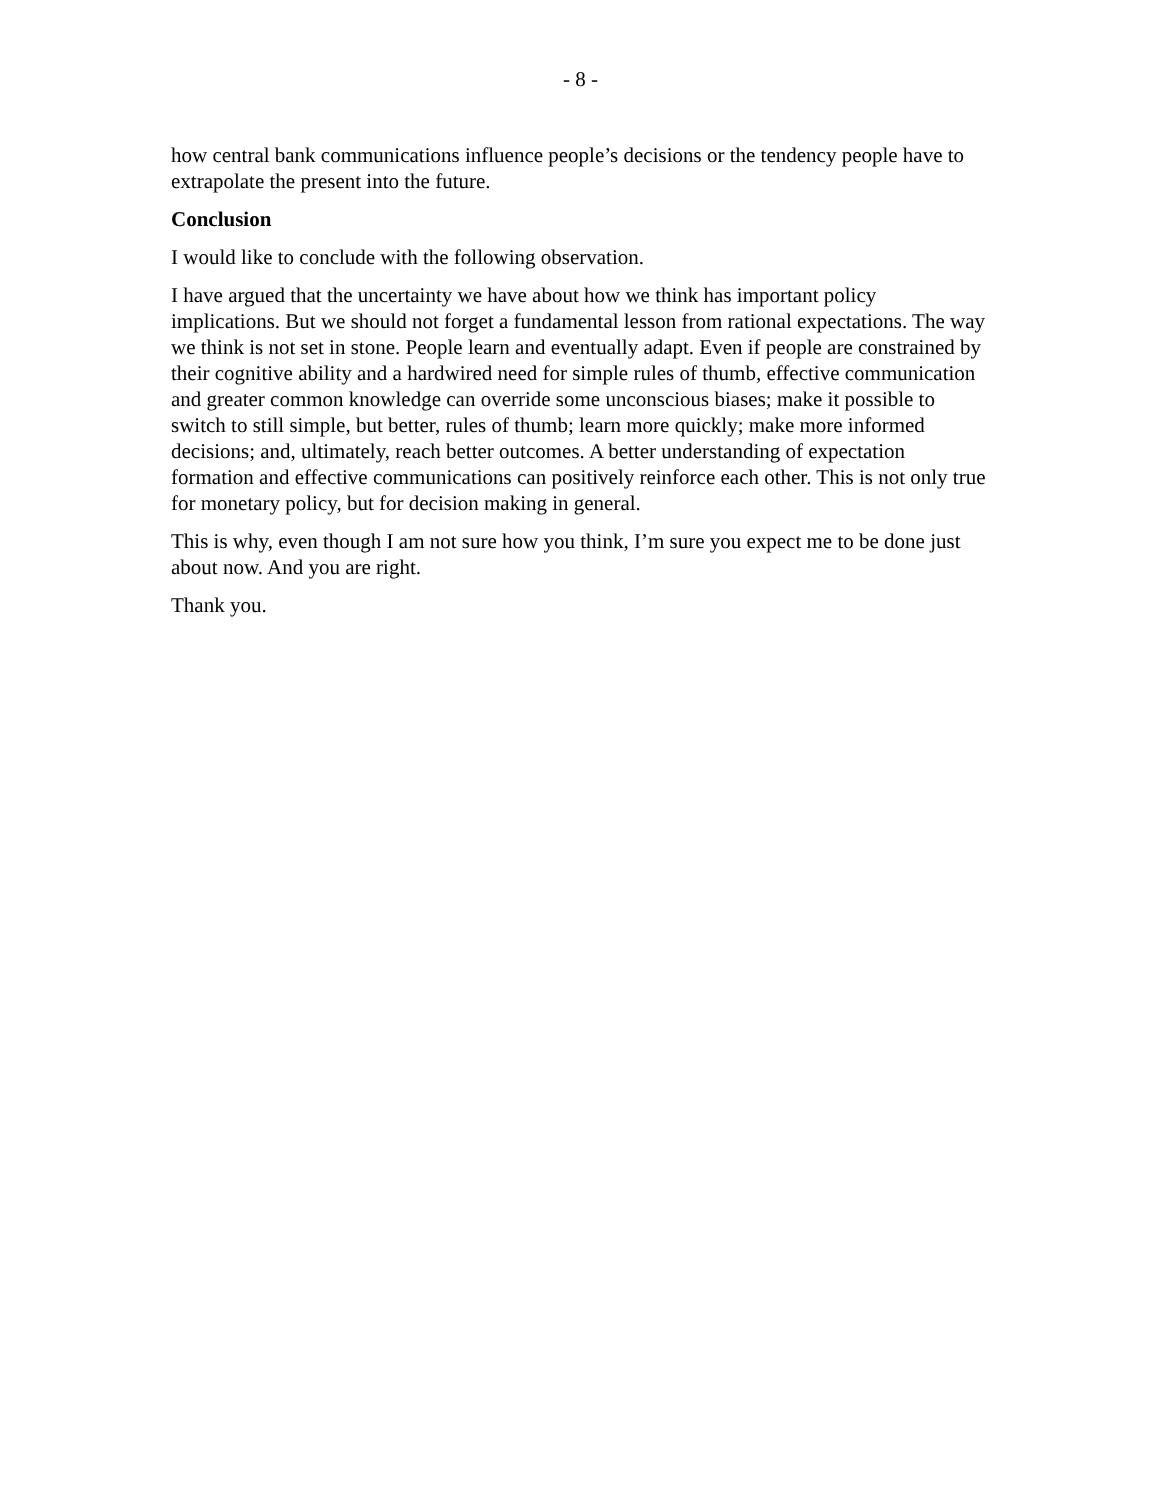- 8 -
how central bank communications influence people’s decisions or the tendency people have to extrapolate the present into the future.
Conclusion
I would like to conclude with the following observation.
I have argued that the uncertainty we have about how we think has important policy implications. But we should not forget a fundamental lesson from rational expectations. The way we think is not set in stone. People learn and eventually adapt. Even if people are constrained by their cognitive ability and a hardwired need for simple rules of thumb, effective communication and greater common knowledge can override some unconscious biases; make it possible to switch to still simple, but better, rules of thumb; learn more quickly; make more informed decisions; and, ultimately, reach better outcomes. A better understanding of expectation formation and effective communications can positively reinforce each other. This is not only true for monetary policy, but for decision making in general.
This is why, even though I am not sure how you think, I’m sure you expect me to be done just about now. And you are right.
Thank you.